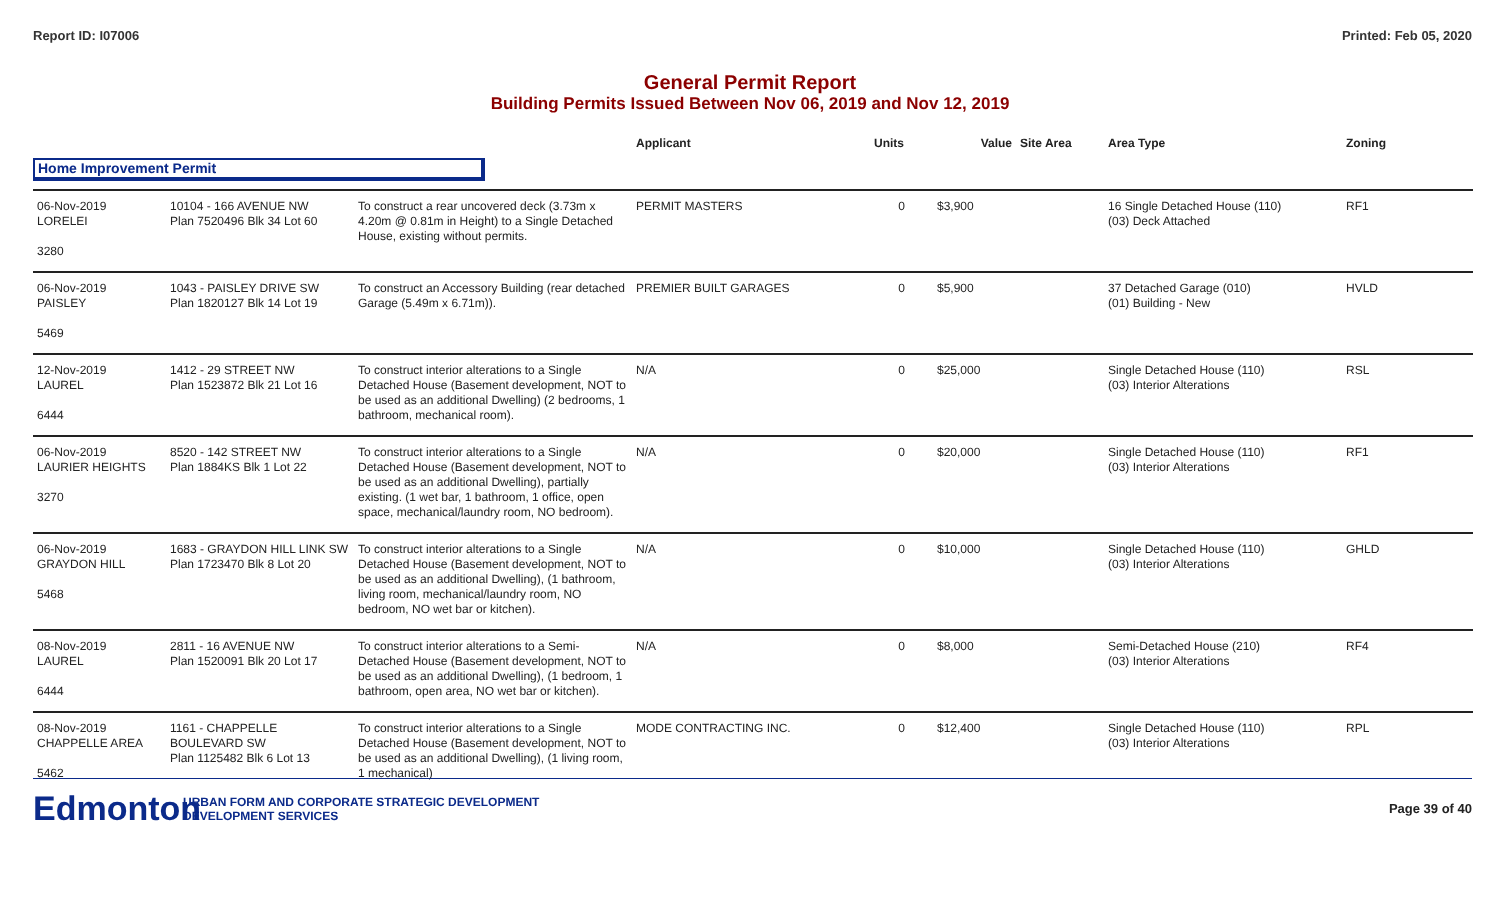Report ID: I07006 Printed: Feb 05, 2020
General Permit Report
Building Permits Issued Between Nov 06, 2019 and Nov 12, 2019
| | | | Applicant | Units | Value | Site Area | Area Type | Zoning |
| --- | --- | --- | --- | --- | --- | --- | --- | --- |
| Home Improvement Permit | | | | | | | | |
| 06-Nov-2019 LORELEI 3280 | 10104 - 166 AVENUE NW Plan 7520496 Blk 34 Lot 60 | To construct a rear uncovered deck (3.73m x 4.20m @ 0.81m in Height) to a Single Detached House, existing without permits. | PERMIT MASTERS | 0 | $3,900 | | 16 Single Detached House (110) (03) Deck Attached | RF1 |
| 06-Nov-2019 PAISLEY 5469 | 1043 - PAISLEY DRIVE SW Plan 1820127 Blk 14 Lot 19 | To construct an Accessory Building (rear detached Garage (5.49m x 6.71m)). | PREMIER BUILT GARAGES | 0 | $5,900 | | 37 Detached Garage (010) (01) Building - New | HVLD |
| 12-Nov-2019 LAUREL 6444 | 1412 - 29 STREET NW Plan 1523872 Blk 21 Lot 16 | To construct interior alterations to a Single Detached House (Basement development, NOT to be used as an additional Dwelling) (2 bedrooms, 1 bathroom, mechanical room). | N/A | 0 | $25,000 | | Single Detached House (110) (03) Interior Alterations | RSL |
| 06-Nov-2019 LAURIER HEIGHTS 3270 | 8520 - 142 STREET NW Plan 1884KS Blk 1 Lot 22 | To construct interior alterations to a Single Detached House (Basement development, NOT to be used as an additional Dwelling), partially existing. (1 wet bar, 1 bathroom, 1 office, open space, mechanical/laundry room, NO bedroom). | N/A | 0 | $20,000 | | Single Detached House (110) (03) Interior Alterations | RF1 |
| 06-Nov-2019 GRAYDON HILL 5468 | 1683 - GRAYDON HILL LINK SW Plan 1723470 Blk 8 Lot 20 | To construct interior alterations to a Single Detached House (Basement development, NOT to be used as an additional Dwelling), (1 bathroom, living room, mechanical/laundry room, NO bedroom, NO wet bar or kitchen). | N/A | 0 | $10,000 | | Single Detached House (110) (03) Interior Alterations | GHLD |
| 08-Nov-2019 LAUREL 6444 | 2811 - 16 AVENUE NW Plan 1520091 Blk 20 Lot 17 | To construct interior alterations to a Semi-Detached House (Basement development, NOT to be used as an additional Dwelling), (1 bedroom, 1 bathroom, open area, NO wet bar or kitchen). | N/A | 0 | $8,000 | | Semi-Detached House (210) (03) Interior Alterations | RF4 |
| 08-Nov-2019 CHAPPELLE AREA 5462 | 1161 - CHAPPELLE BOULEVARD SW Plan 1125482 Blk 6 Lot 13 | To construct interior alterations to a Single Detached House (Basement development, NOT to be used as an additional Dwelling), (1 living room, 1 mechanical) | MODE CONTRACTING INC. | 0 | $12,400 | | Single Detached House (110) (03) Interior Alterations | RPL |
Edmonton
URBAN FORM AND CORPORATE STRATEGIC DEVELOPMENT
DEVELOPMENT SERVICES
Page 39 of 40